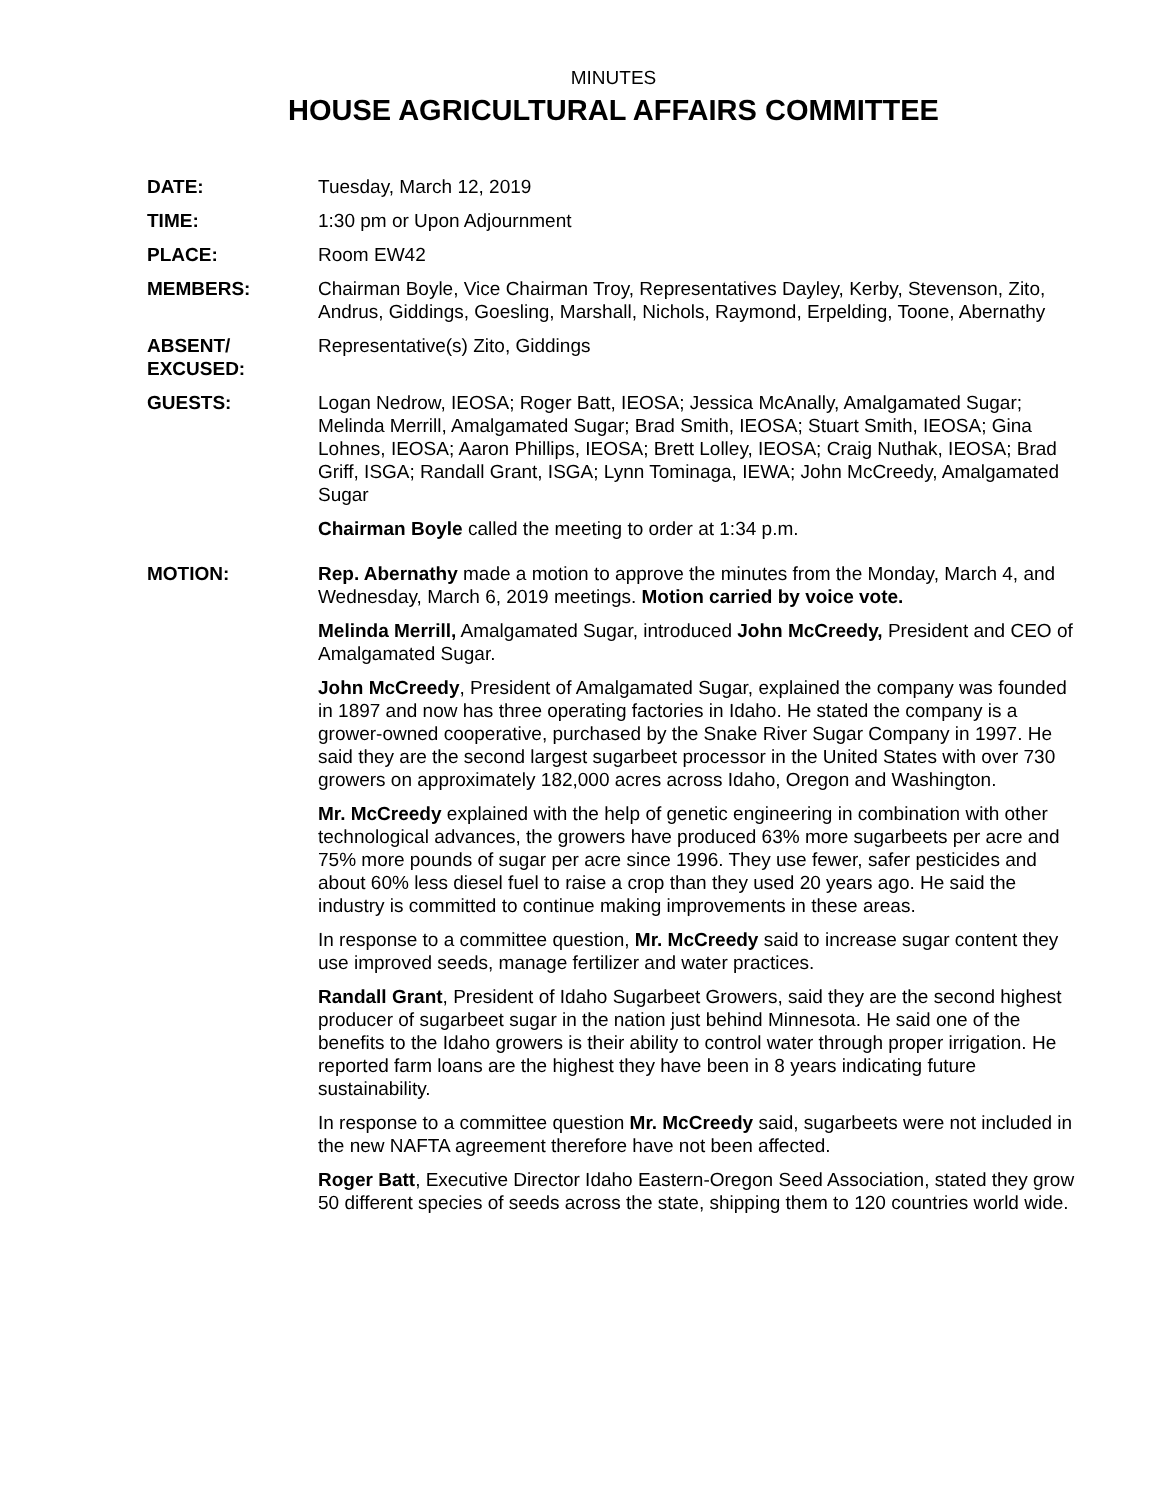MINUTES
HOUSE AGRICULTURAL AFFAIRS COMMITTEE
DATE: Tuesday, March 12, 2019
TIME: 1:30 pm or Upon Adjournment
PLACE: Room EW42
MEMBERS: Chairman Boyle, Vice Chairman Troy, Representatives Dayley, Kerby, Stevenson, Zito, Andrus, Giddings, Goesling, Marshall, Nichols, Raymond, Erpelding, Toone, Abernathy
ABSENT/
EXCUSED:
Representative(s) Zito, Giddings
GUESTS: Logan Nedrow, IEOSA; Roger Batt, IEOSA; Jessica McAnally, Amalgamated Sugar; Melinda Merrill, Amalgamated Sugar; Brad Smith, IEOSA; Stuart Smith, IEOSA; Gina Lohnes, IEOSA; Aaron Phillips, IEOSA; Brett Lolley, IEOSA; Craig Nuthak, IEOSA; Brad Griff, ISGA; Randall Grant, ISGA; Lynn Tominaga, IEWA; John McCreedy, Amalgamated Sugar
Chairman Boyle called the meeting to order at 1:34 p.m.
MOTION: Rep. Abernathy made a motion to approve the minutes from the Monday, March 4, and Wednesday, March 6, 2019 meetings. Motion carried by voice vote.
Melinda Merrill, Amalgamated Sugar, introduced John McCreedy, President and CEO of Amalgamated Sugar.
John McCreedy, President of Amalgamated Sugar, explained the company was founded in 1897 and now has three operating factories in Idaho. He stated the company is a grower-owned cooperative, purchased by the Snake River Sugar Company in 1997. He said they are the second largest sugarbeet processor in the United States with over 730 growers on approximately 182,000 acres across Idaho, Oregon and Washington.
Mr. McCreedy explained with the help of genetic engineering in combination with other technological advances, the growers have produced 63% more sugarbeets per acre and 75% more pounds of sugar per acre since 1996. They use fewer, safer pesticides and about 60% less diesel fuel to raise a crop than they used 20 years ago. He said the industry is committed to continue making improvements in these areas.
In response to a committee question, Mr. McCreedy said to increase sugar content they use improved seeds, manage fertilizer and water practices.
Randall Grant, President of Idaho Sugarbeet Growers, said they are the second highest producer of sugarbeet sugar in the nation just behind Minnesota. He said one of the benefits to the Idaho growers is their ability to control water through proper irrigation. He reported farm loans are the highest they have been in 8 years indicating future sustainability.
In response to a committee question Mr. McCreedy said, sugarbeets were not included in the new NAFTA agreement therefore have not been affected.
Roger Batt, Executive Director Idaho Eastern-Oregon Seed Association, stated they grow 50 different species of seeds across the state, shipping them to 120 countries world wide.